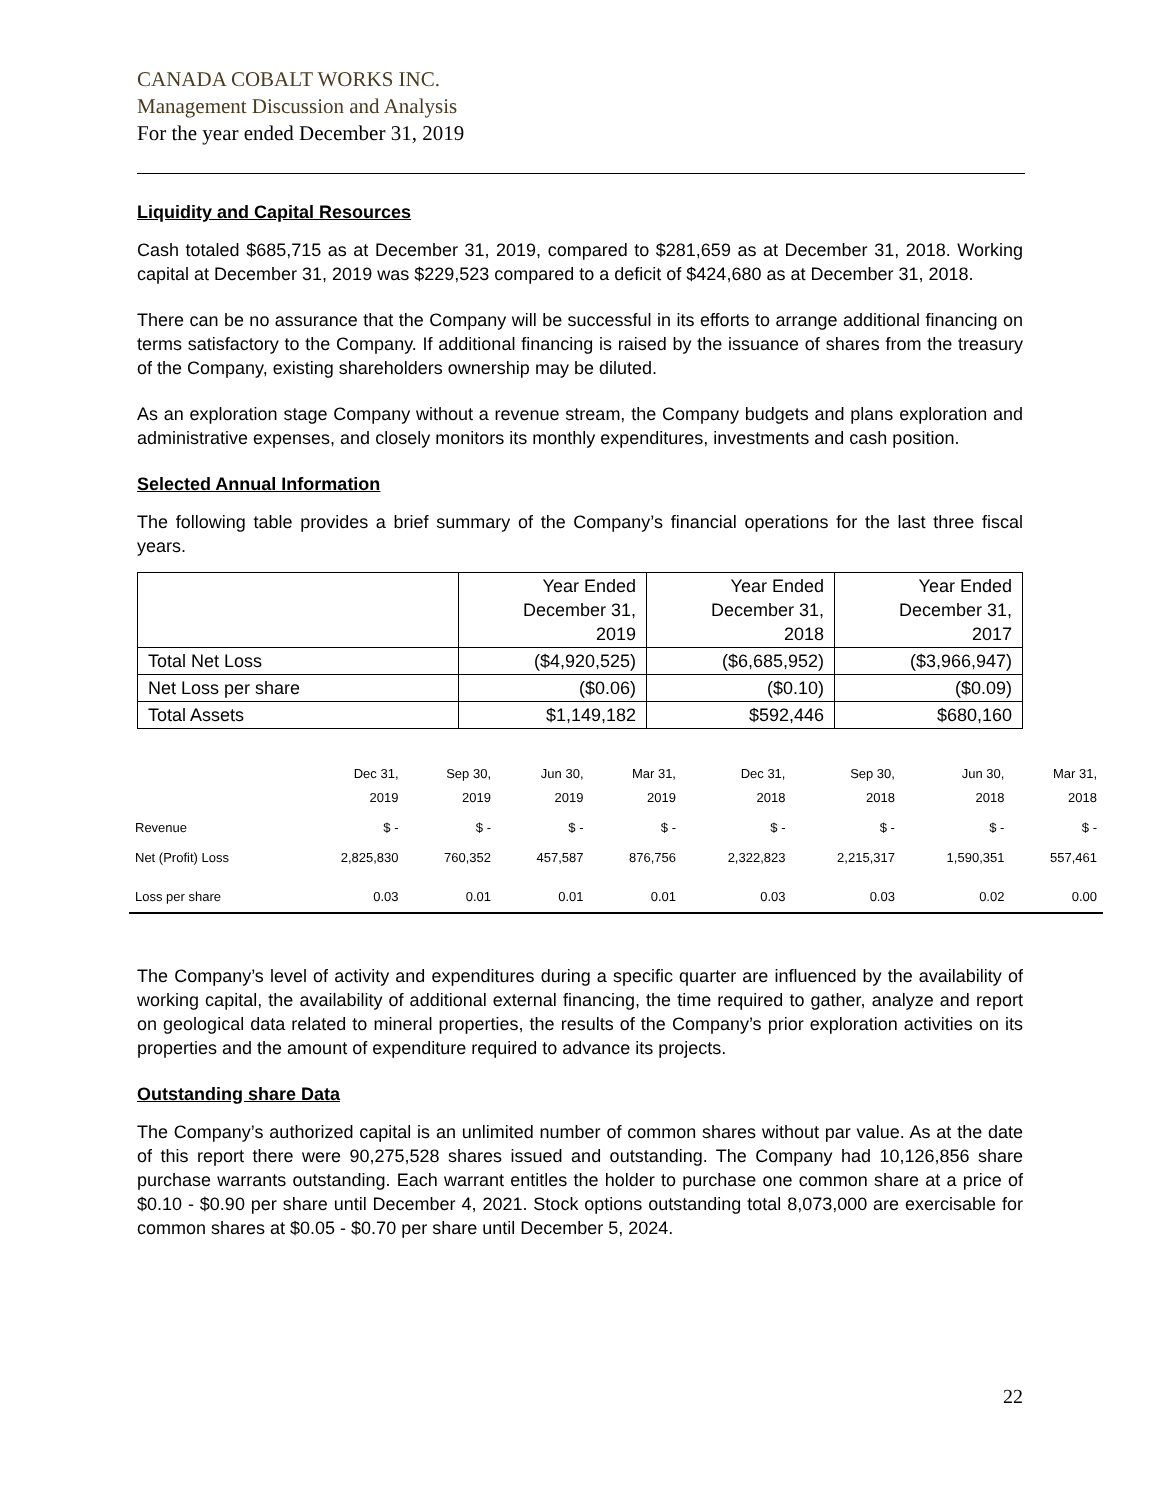CANADA COBALT WORKS INC.
Management Discussion and Analysis
For the year ended December 31, 2019
Liquidity and Capital Resources
Cash totaled $685,715 as at December 31, 2019, compared to $281,659 as at December 31, 2018. Working capital at December 31, 2019 was $229,523 compared to a deficit of $424,680 as at December 31, 2018.
There can be no assurance that the Company will be successful in its efforts to arrange additional financing on terms satisfactory to the Company. If additional financing is raised by the issuance of shares from the treasury of the Company, existing shareholders ownership may be diluted.
As an exploration stage Company without a revenue stream, the Company budgets and plans exploration and administrative expenses, and closely monitors its monthly expenditures, investments and cash position.
Selected Annual Information
The following table provides a brief summary of the Company’s financial operations for the last three fiscal years.
| | Year Ended December 31, 2019 | Year Ended December 31, 2018 | Year Ended December 31, 2017 |
| Total Net Loss | ($4,920,525) | ($6,685,952) | ($3,966,947) |
| Net Loss per share | ($0.06) | ($0.10) | ($0.09) |
| Total Assets | $1,149,182 | $592,446 | $680,160 |
| | Dec 31, 2019 | Sep 30, 2019 | Jun 30, 2019 | Mar 31, 2019 | Dec 31, 2018 | Sep 30, 2018 | Jun 30, 2018 | Mar 31, 2018 |
| --- | --- | --- | --- | --- | --- | --- | --- | --- |
| Revenue | $ - | $ - | $ - | $ - | $ - | $ - | $ - | $ - |
| Net (Profit) Loss | 2,825,830 | 760,352 | 457,587 | 876,756 | 2,322,823 | 2,215,317 | 1,590,351 | 557,461 |
| Loss per share | 0.03 | 0.01 | 0.01 | 0.01 | 0.03 | 0.03 | 0.02 | 0.00 |
The Company’s level of activity and expenditures during a specific quarter are influenced by the availability of working capital, the availability of additional external financing, the time required to gather, analyze and report on geological data related to mineral properties, the results of the Company’s prior exploration activities on its properties and the amount of expenditure required to advance its projects.
Outstanding share Data
The Company’s authorized capital is an unlimited number of common shares without par value. As at the date of this report there were 90,275,528 shares issued and outstanding. The Company had 10,126,856 share purchase warrants outstanding. Each warrant entitles the holder to purchase one common share at a price of $0.10 - $0.90 per share until December 4, 2021. Stock options outstanding total 8,073,000 are exercisable for common shares at $0.05 - $0.70 per share until December 5, 2024.
22